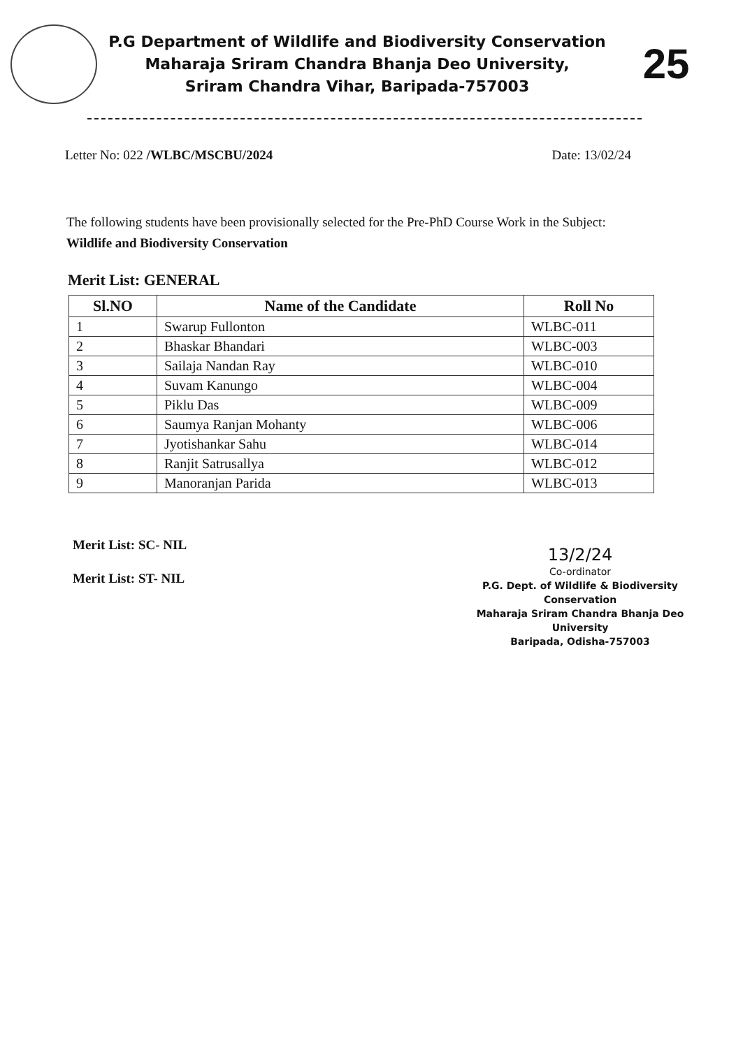P.G Department of Wildlife and Biodiversity Conservation
Maharaja Sriram Chandra Bhanja Deo University,
Sriram Chandra Vihar, Baripada-757003
25
Letter No: 022 /WLBC/MSCBU/2024 Date: 13/02/24
The following students have been provisionally selected for the Pre-PhD Course Work in the Subject: Wildlife and Biodiversity Conservation
Merit List: GENERAL
| Sl.NO | Name of the Candidate | Roll No |
| --- | --- | --- |
| 1 | Swarup Fullonton | WLBC-011 |
| 2 | Bhaskar Bhandari | WLBC-003 |
| 3 | Sailaja Nandan Ray | WLBC-010 |
| 4 | Suvam Kanungo | WLBC-004 |
| 5 | Piklu Das | WLBC-009 |
| 6 | Saumya Ranjan Mohanty | WLBC-006 |
| 7 | Jyotishankar Sahu | WLBC-014 |
| 8 | Ranjit Satrusallya | WLBC-012 |
| 9 | Manoranjan Parida | WLBC-013 |
Merit List: SC- NIL
Merit List: ST- NIL
13/2/24
Co-ordinator
P.G. Dept. of Wildlife & Biodiversity Conservation
Maharaja Sriram Chandra Bhanja Deo University
Baripada, Odisha-757003